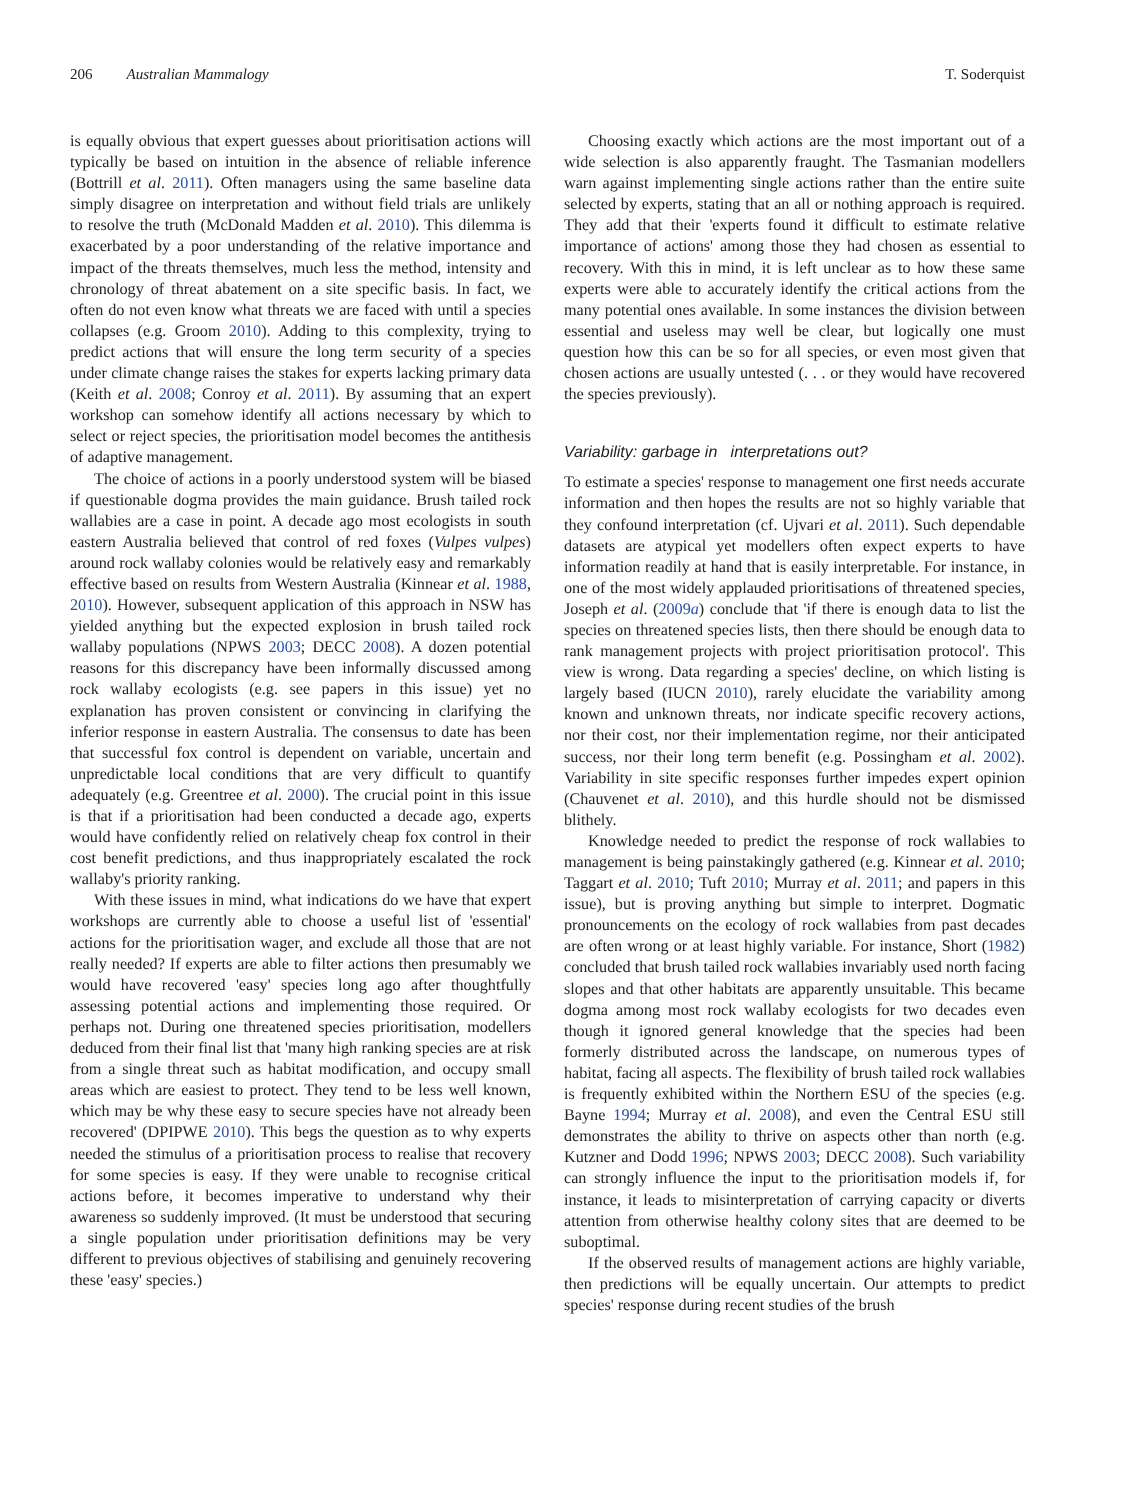206 Australian Mammalogy T. Soderquist
is equally obvious that expert guesses about prioritisation actions will typically be based on intuition in the absence of reliable inference (Bottrill et al. 2011). Often managers using the same baseline data simply disagree on interpretation and without field trials are unlikely to resolve the truth (McDonald Madden et al. 2010). This dilemma is exacerbated by a poor understanding of the relative importance and impact of the threats themselves, much less the method, intensity and chronology of threat abatement on a site specific basis. In fact, we often do not even know what threats we are faced with until a species collapses (e.g. Groom 2010). Adding to this complexity, trying to predict actions that will ensure the long term security of a species under climate change raises the stakes for experts lacking primary data (Keith et al. 2008; Conroy et al. 2011). By assuming that an expert workshop can somehow identify all actions necessary by which to select or reject species, the prioritisation model becomes the antithesis of adaptive management.
The choice of actions in a poorly understood system will be biased if questionable dogma provides the main guidance. Brush tailed rock wallabies are a case in point. A decade ago most ecologists in south eastern Australia believed that control of red foxes (Vulpes vulpes) around rock wallaby colonies would be relatively easy and remarkably effective based on results from Western Australia (Kinnear et al. 1988, 2010). However, subsequent application of this approach in NSW has yielded anything but the expected explosion in brush tailed rock wallaby populations (NPWS 2003; DECC 2008). A dozen potential reasons for this discrepancy have been informally discussed among rock wallaby ecologists (e.g. see papers in this issue) yet no explanation has proven consistent or convincing in clarifying the inferior response in eastern Australia. The consensus to date has been that successful fox control is dependent on variable, uncertain and unpredictable local conditions that are very difficult to quantify adequately (e.g. Greentree et al. 2000). The crucial point in this issue is that if a prioritisation had been conducted a decade ago, experts would have confidently relied on relatively cheap fox control in their cost benefit predictions, and thus inappropriately escalated the rock wallaby's priority ranking.
With these issues in mind, what indications do we have that expert workshops are currently able to choose a useful list of 'essential' actions for the prioritisation wager, and exclude all those that are not really needed? If experts are able to filter actions then presumably we would have recovered 'easy' species long ago after thoughtfully assessing potential actions and implementing those required. Or perhaps not. During one threatened species prioritisation, modellers deduced from their final list that 'many high ranking species are at risk from a single threat such as habitat modification, and occupy small areas which are easiest to protect. They tend to be less well known, which may be why these easy to secure species have not already been recovered' (DPIPWE 2010). This begs the question as to why experts needed the stimulus of a prioritisation process to realise that recovery for some species is easy. If they were unable to recognise critical actions before, it becomes imperative to understand why their awareness so suddenly improved. (It must be understood that securing a single population under prioritisation definitions may be very different to previous objectives of stabilising and genuinely recovering these 'easy' species.)
Choosing exactly which actions are the most important out of a wide selection is also apparently fraught. The Tasmanian modellers warn against implementing single actions rather than the entire suite selected by experts, stating that an all or nothing approach is required. They add that their 'experts found it difficult to estimate relative importance of actions' among those they had chosen as essential to recovery. With this in mind, it is left unclear as to how these same experts were able to accurately identify the critical actions from the many potential ones available. In some instances the division between essential and useless may well be clear, but logically one must question how this can be so for all species, or even most given that chosen actions are usually untested (. . . or they would have recovered the species previously).
Variability: garbage in interpretations out?
To estimate a species' response to management one first needs accurate information and then hopes the results are not so highly variable that they confound interpretation (cf. Ujvari et al. 2011). Such dependable datasets are atypical yet modellers often expect experts to have information readily at hand that is easily interpretable. For instance, in one of the most widely applauded prioritisations of threatened species, Joseph et al. (2009a) conclude that 'if there is enough data to list the species on threatened species lists, then there should be enough data to rank management projects with project prioritisation protocol'. This view is wrong. Data regarding a species' decline, on which listing is largely based (IUCN 2010), rarely elucidate the variability among known and unknown threats, nor indicate specific recovery actions, nor their cost, nor their implementation regime, nor their anticipated success, nor their long term benefit (e.g. Possingham et al. 2002). Variability in site specific responses further impedes expert opinion (Chauvenet et al. 2010), and this hurdle should not be dismissed blithely.
Knowledge needed to predict the response of rock wallabies to management is being painstakingly gathered (e.g. Kinnear et al. 2010; Taggart et al. 2010; Tuft 2010; Murray et al. 2011; and papers in this issue), but is proving anything but simple to interpret. Dogmatic pronouncements on the ecology of rock wallabies from past decades are often wrong or at least highly variable. For instance, Short (1982) concluded that brush tailed rock wallabies invariably used north facing slopes and that other habitats are apparently unsuitable. This became dogma among most rock wallaby ecologists for two decades even though it ignored general knowledge that the species had been formerly distributed across the landscape, on numerous types of habitat, facing all aspects. The flexibility of brush tailed rock wallabies is frequently exhibited within the Northern ESU of the species (e.g. Bayne 1994; Murray et al. 2008), and even the Central ESU still demonstrates the ability to thrive on aspects other than north (e.g. Kutzner and Dodd 1996; NPWS 2003; DECC 2008). Such variability can strongly influence the input to the prioritisation models if, for instance, it leads to misinterpretation of carrying capacity or diverts attention from otherwise healthy colony sites that are deemed to be suboptimal.
If the observed results of management actions are highly variable, then predictions will be equally uncertain. Our attempts to predict species' response during recent studies of the brush